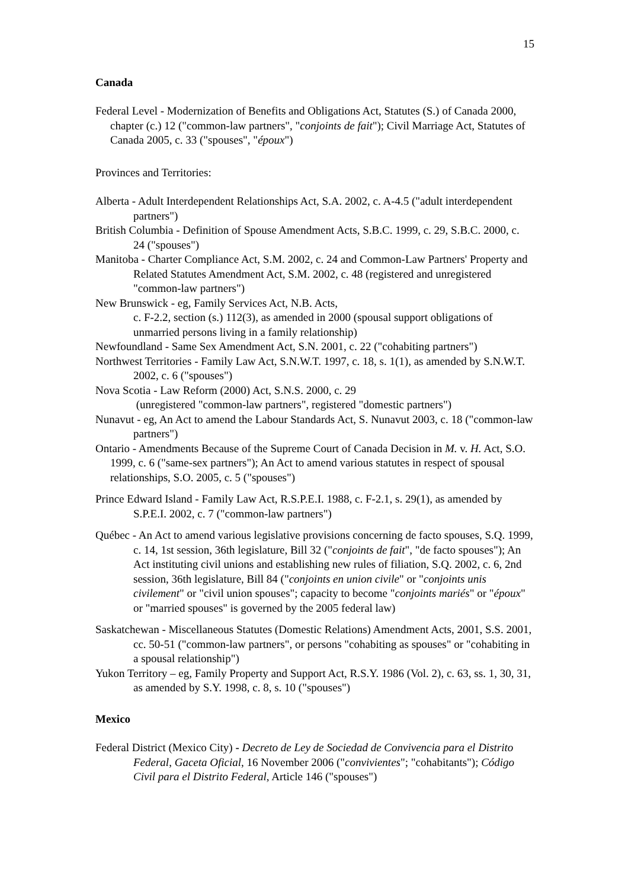15
Canada
Federal Level - Modernization of Benefits and Obligations Act, Statutes (S.) of Canada 2000, chapter (c.) 12 ("common-law partners", "conjoints de fait"); Civil Marriage Act, Statutes of Canada 2005, c. 33 ("spouses", "époux")
Provinces and Territories:
Alberta - Adult Interdependent Relationships Act, S.A. 2002, c. A-4.5 ("adult interdependent partners")
British Columbia - Definition of Spouse Amendment Acts, S.B.C. 1999, c. 29, S.B.C. 2000, c. 24 ("spouses")
Manitoba - Charter Compliance Act, S.M. 2002, c. 24 and Common-Law Partners' Property and Related Statutes Amendment Act, S.M. 2002, c. 48 (registered and unregistered "common-law partners")
New Brunswick - eg, Family Services Act, N.B. Acts,
c. F-2.2, section (s.) 112(3), as amended in 2000 (spousal support obligations of unmarried persons living in a family relationship)
Newfoundland - Same Sex Amendment Act, S.N. 2001, c. 22 ("cohabiting partners")
Northwest Territories - Family Law Act, S.N.W.T. 1997, c. 18, s. 1(1), as amended by S.N.W.T. 2002, c. 6 ("spouses")
Nova Scotia - Law Reform (2000) Act, S.N.S. 2000, c. 29
(unregistered "common-law partners", registered "domestic partners")
Nunavut - eg, An Act to amend the Labour Standards Act, S. Nunavut 2003, c. 18 ("common-law partners")
Ontario - Amendments Because of the Supreme Court of Canada Decision in M. v. H. Act, S.O. 1999, c. 6 ("same-sex partners"); An Act to amend various statutes in respect of spousal relationships, S.O. 2005, c. 5 ("spouses")
Prince Edward Island - Family Law Act, R.S.P.E.I. 1988, c. F-2.1, s. 29(1), as amended by S.P.E.I. 2002, c. 7 ("common-law partners")
Québec - An Act to amend various legislative provisions concerning de facto spouses, S.Q. 1999, c. 14, 1st session, 36th legislature, Bill 32 ("conjoints de fait", "de facto spouses"); An Act instituting civil unions and establishing new rules of filiation, S.Q. 2002, c. 6, 2nd session, 36th legislature, Bill 84 ("conjoints en union civile" or "conjoints unis civilement" or "civil union spouses"; capacity to become "conjoints mariés" or "époux" or "married spouses" is governed by the 2005 federal law)
Saskatchewan - Miscellaneous Statutes (Domestic Relations) Amendment Acts, 2001, S.S. 2001, cc. 50-51 ("common-law partners", or persons "cohabiting as spouses" or "cohabiting in a spousal relationship")
Yukon Territory – eg, Family Property and Support Act, R.S.Y. 1986 (Vol. 2), c. 63, ss. 1, 30, 31, as amended by S.Y. 1998, c. 8, s. 10 ("spouses")
Mexico
Federal District (Mexico City) - Decreto de Ley de Sociedad de Convivencia para el Distrito Federal, Gaceta Oficial, 16 November 2006 ("convivientes"; "cohabitants"); Código Civil para el Distrito Federal, Article 146 ("spouses")